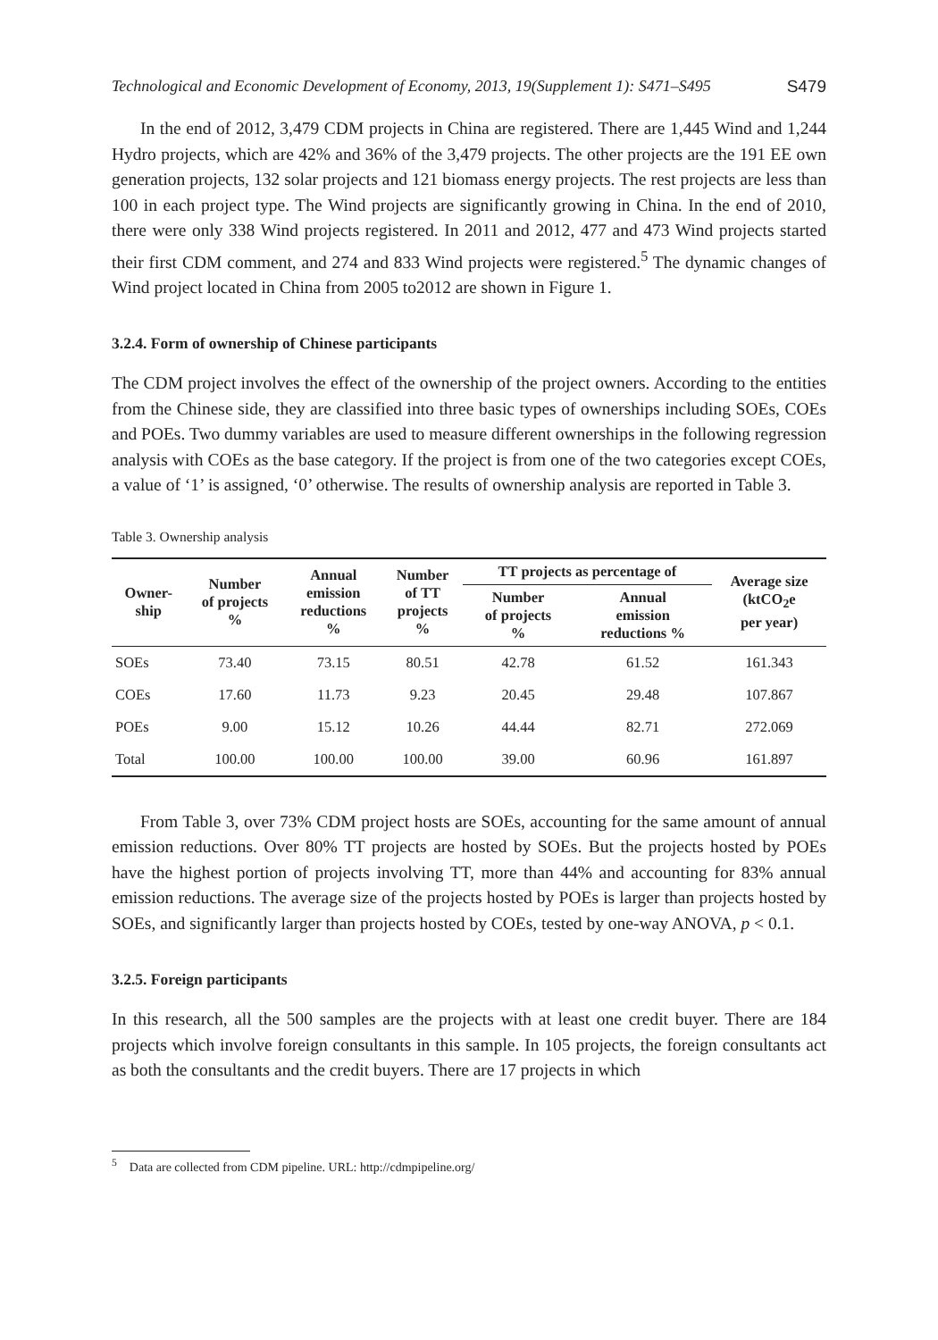Technological and Economic Development of Economy, 2013, 19(Supplement 1): S471–S495 S479
In the end of 2012, 3,479 CDM projects in China are registered. There are 1,445 Wind and 1,244 Hydro projects, which are 42% and 36% of the 3,479 projects. The other projects are the 191 EE own generation projects, 132 solar projects and 121 biomass energy projects. The rest projects are less than 100 in each project type. The Wind projects are significantly growing in China. In the end of 2010, there were only 338 Wind projects registered. In 2011 and 2012, 477 and 473 Wind projects started their first CDM comment, and 274 and 833 Wind projects were registered.<sup>5</sup> The dynamic changes of Wind project located in China from 2005 to2012 are shown in Figure 1.
3.2.4. Form of ownership of Chinese participants
The CDM project involves the effect of the ownership of the project owners. According to the entities from the Chinese side, they are classified into three basic types of ownerships including SOEs, COEs and POEs. Two dummy variables are used to measure different ownerships in the following regression analysis with COEs as the base category. If the project is from one of the two categories except COEs, a value of ‘1’ is assigned, ‘0’ otherwise. The results of ownership analysis are reported in Table 3.
Table 3. Ownership analysis
| Owner- ship | Number of projects % | Annual emission reductions % | Number of TT projects % | TT projects as percentage of | | Average size (ktCO<sub>2</sub>e per year) |
| --- | --- | --- | --- | --- | --- | --- |
| | | | | Number of projects % | Annual emission reductions % | |
| SOEs | 73.40 | 73.15 | 80.51 | 42.78 | 61.52 | 161.343 |
| COEs | 17.60 | 11.73 | 9.23 | 20.45 | 29.48 | 107.867 |
| POEs | 9.00 | 15.12 | 10.26 | 44.44 | 82.71 | 272.069 |
| Total | 100.00 | 100.00 | 100.00 | 39.00 | 60.96 | 161.897 |
From Table 3, over 73% CDM project hosts are SOEs, accounting for the same amount of annual emission reductions. Over 80% TT projects are hosted by SOEs. But the projects hosted by POEs have the highest portion of projects involving TT, more than 44% and accounting for 83% annual emission reductions. The average size of the projects hosted by POEs is larger than projects hosted by SOEs, and significantly larger than projects hosted by COEs, tested by one-way ANOVA, p < 0.1.
3.2.5. Foreign participants
In this research, all the 500 samples are the projects with at least one credit buyer. There are 184 projects which involve foreign consultants in this sample. In 105 projects, the foreign consultants act as both the consultants and the credit buyers. There are 17 projects in which
<sup>5</sup> Data are collected from CDM pipeline. URL: http://cdmpipeline.org/